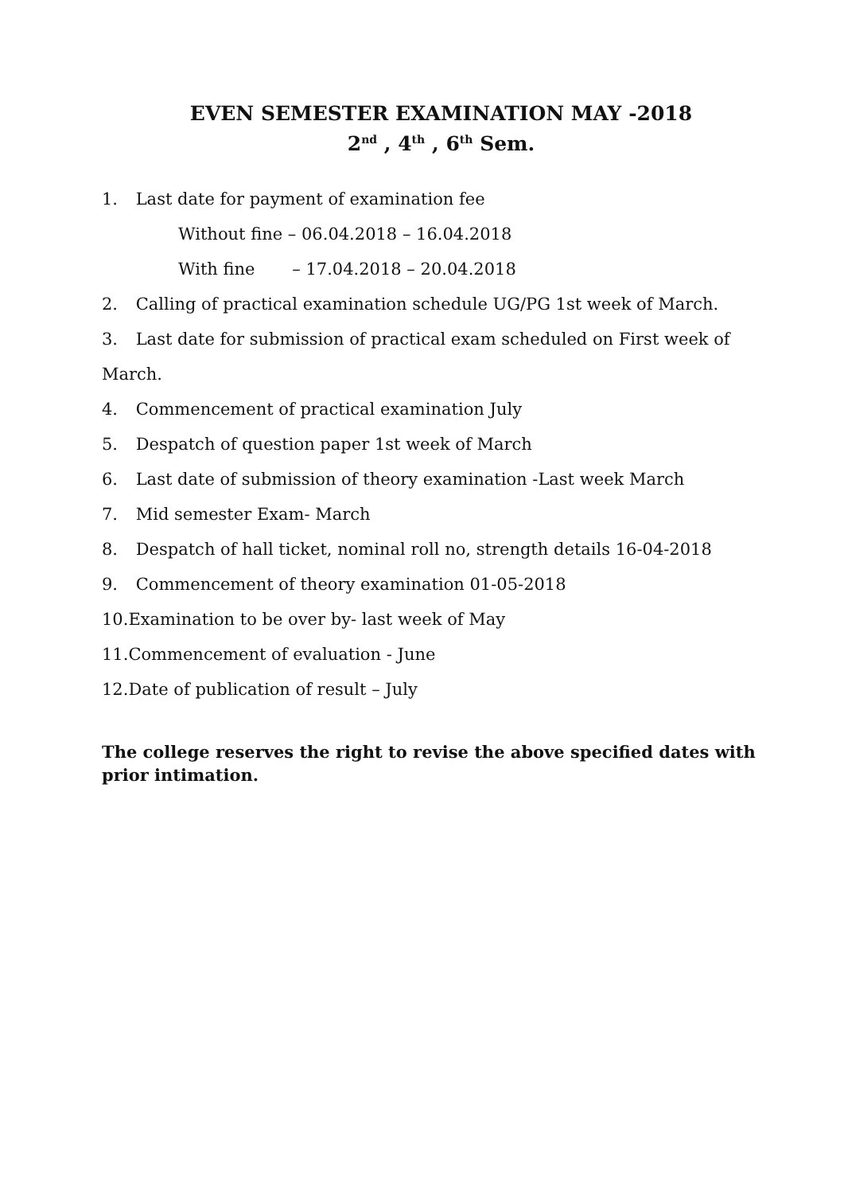EVEN SEMESTER EXAMINATION MAY -2018
2<sup>nd</sup> , 4<sup>th</sup> , 6<sup>th</sup> Sem.
1. Last date for payment of examination fee
Without fine – 06.04.2018 – 16.04.2018
With fine – 17.04.2018 – 20.04.2018
2. Calling of practical examination schedule UG/PG 1st week of March.
3. Last date for submission of practical exam scheduled on First week of March.
4. Commencement of practical examination July
5. Despatch of question paper 1st week of March
6. Last date of submission of theory examination -Last week March
7. Mid semester Exam- March
8. Despatch of hall ticket, nominal roll no, strength details 16-04-2018
9. Commencement of theory examination 01-05-2018
10.Examination to be over by- last week of May
11.Commencement of evaluation - June
12.Date of publication of result – July
The college reserves the right to revise the above specified dates with prior intimation.